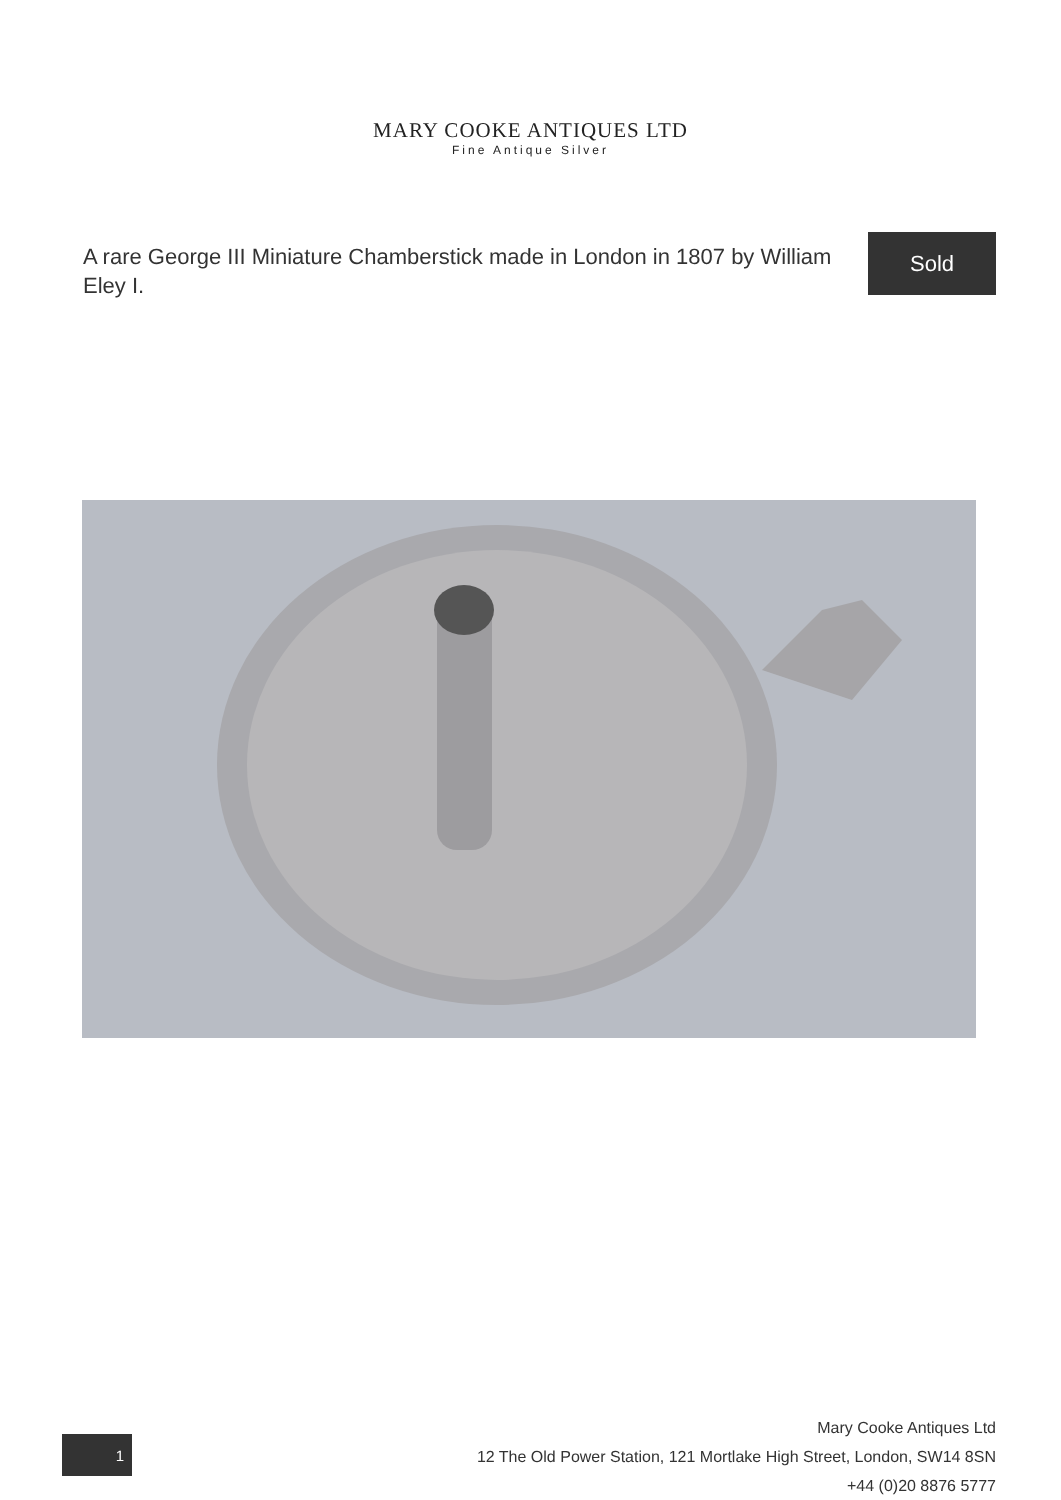MARY COOKE ANTIQUES LTD
Fine Antique Silver
A rare George III Miniature Chamberstick made in London in 1807 by William Eley I.
Sold
1
Mary Cooke Antiques Ltd
12 The Old Power Station, 121 Mortlake High Street, London, SW14 8SN
+44 (0)20 8876 5777